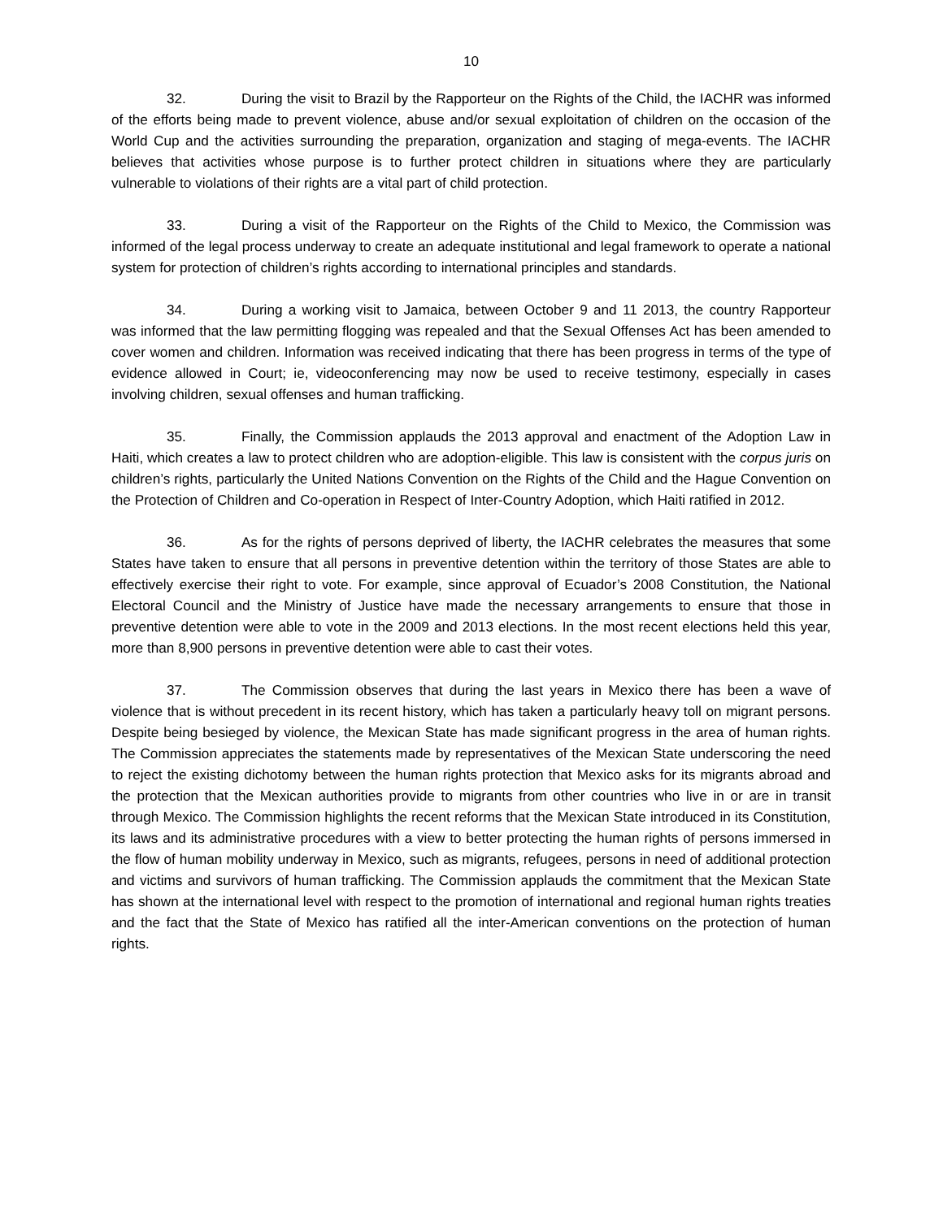10
32. During the visit to Brazil by the Rapporteur on the Rights of the Child, the IACHR was informed of the efforts being made to prevent violence, abuse and/or sexual exploitation of children on the occasion of the World Cup and the activities surrounding the preparation, organization and staging of mega-events. The IACHR believes that activities whose purpose is to further protect children in situations where they are particularly vulnerable to violations of their rights are a vital part of child protection.
33. During a visit of the Rapporteur on the Rights of the Child to Mexico, the Commission was informed of the legal process underway to create an adequate institutional and legal framework to operate a national system for protection of children’s rights according to international principles and standards.
34. During a working visit to Jamaica, between October 9 and 11 2013, the country Rapporteur was informed that the law permitting flogging was repealed and that the Sexual Offenses Act has been amended to cover women and children. Information was received indicating that there has been progress in terms of the type of evidence allowed in Court; ie, videoconferencing may now be used to receive testimony, especially in cases involving children, sexual offenses and human trafficking.
35. Finally, the Commission applauds the 2013 approval and enactment of the Adoption Law in Haiti, which creates a law to protect children who are adoption-eligible. This law is consistent with the corpus juris on children’s rights, particularly the United Nations Convention on the Rights of the Child and the Hague Convention on the Protection of Children and Co-operation in Respect of Inter-Country Adoption, which Haiti ratified in 2012.
36. As for the rights of persons deprived of liberty, the IACHR celebrates the measures that some States have taken to ensure that all persons in preventive detention within the territory of those States are able to effectively exercise their right to vote. For example, since approval of Ecuador’s 2008 Constitution, the National Electoral Council and the Ministry of Justice have made the necessary arrangements to ensure that those in preventive detention were able to vote in the 2009 and 2013 elections. In the most recent elections held this year, more than 8,900 persons in preventive detention were able to cast their votes.
37. The Commission observes that during the last years in Mexico there has been a wave of violence that is without precedent in its recent history, which has taken a particularly heavy toll on migrant persons. Despite being besieged by violence, the Mexican State has made significant progress in the area of human rights. The Commission appreciates the statements made by representatives of the Mexican State underscoring the need to reject the existing dichotomy between the human rights protection that Mexico asks for its migrants abroad and the protection that the Mexican authorities provide to migrants from other countries who live in or are in transit through Mexico. The Commission highlights the recent reforms that the Mexican State introduced in its Constitution, its laws and its administrative procedures with a view to better protecting the human rights of persons immersed in the flow of human mobility underway in Mexico, such as migrants, refugees, persons in need of additional protection and victims and survivors of human trafficking. The Commission applauds the commitment that the Mexican State has shown at the international level with respect to the promotion of international and regional human rights treaties and the fact that the State of Mexico has ratified all the inter-American conventions on the protection of human rights.